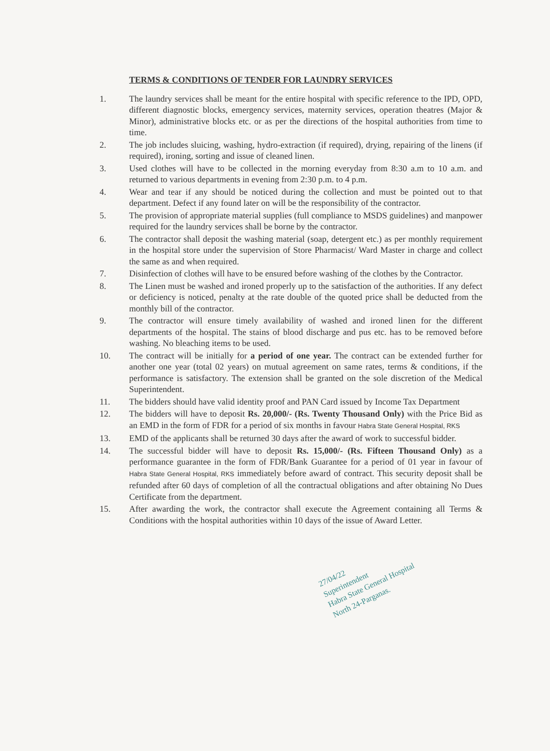TERMS & CONDITIONS OF TENDER FOR LAUNDRY SERVICES
1. The laundry services shall be meant for the entire hospital with specific reference to the IPD, OPD, different diagnostic blocks, emergency services, maternity services, operation theatres (Major & Minor), administrative blocks etc. or as per the directions of the hospital authorities from time to time.
2. The job includes sluicing, washing, hydro-extraction (if required), drying, repairing of the linens (if required), ironing, sorting and issue of cleaned linen.
3. Used clothes will have to be collected in the morning everyday from 8:30 a.m to 10 a.m. and returned to various departments in evening from 2:30 p.m. to 4 p.m.
4. Wear and tear if any should be noticed during the collection and must be pointed out to that department. Defect if any found later on will be the responsibility of the contractor.
5. The provision of appropriate material supplies (full compliance to MSDS guidelines) and manpower required for the laundry services shall be borne by the contractor.
6. The contractor shall deposit the washing material (soap, detergent etc.) as per monthly requirement in the hospital store under the supervision of Store Pharmacist/ Ward Master in charge and collect the same as and when required.
7. Disinfection of clothes will have to be ensured before washing of the clothes by the Contractor.
8. The Linen must be washed and ironed properly up to the satisfaction of the authorities. If any defect or deficiency is noticed, penalty at the rate double of the quoted price shall be deducted from the monthly bill of the contractor.
9. The contractor will ensure timely availability of washed and ironed linen for the different departments of the hospital. The stains of blood discharge and pus etc. has to be removed before washing. No bleaching items to be used.
10. The contract will be initially for a period of one year. The contract can be extended further for another one year (total 02 years) on mutual agreement on same rates, terms & conditions, if the performance is satisfactory. The extension shall be granted on the sole discretion of the Medical Superintendent.
11. The bidders should have valid identity proof and PAN Card issued by Income Tax Department
12. The bidders will have to deposit Rs. 20,000/- (Rs. Twenty Thousand Only) with the Price Bid as an EMD in the form of FDR for a period of six months in favour Habra State General Hospital, RKS
13. EMD of the applicants shall be returned 30 days after the award of work to successful bidder.
14. The successful bidder will have to deposit Rs. 15,000/- (Rs. Fifteen Thousand Only) as a performance guarantee in the form of FDR/Bank Guarantee for a period of 01 year in favour of Habra State General Hospital, RKS immediately before award of contract. This security deposit shall be refunded after 60 days of completion of all the contractual obligations and after obtaining No Dues Certificate from the department.
15. After awarding the work, the contractor shall execute the Agreement containing all Terms & Conditions with the hospital authorities within 10 days of the issue of Award Letter.
27/04/22
Superintendent
Habra State General Hospital
North 24-Parganas.